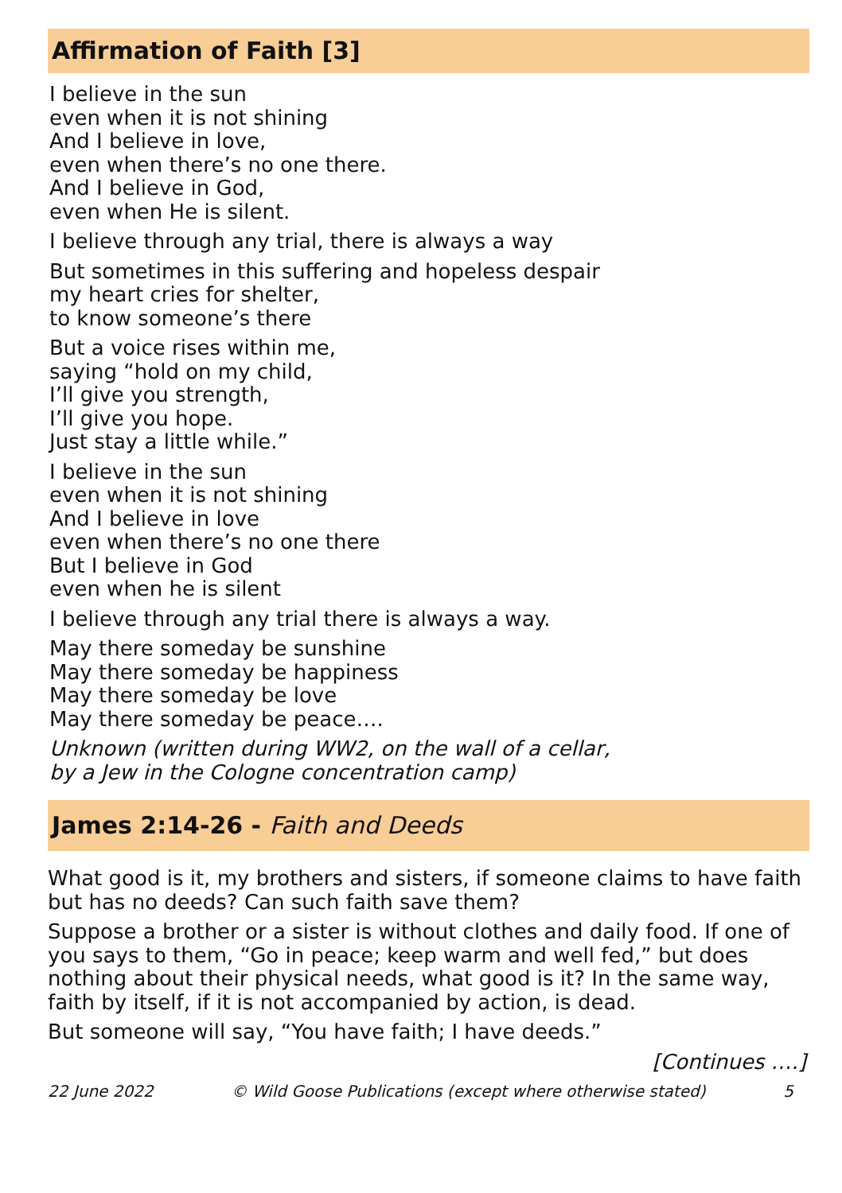Affirmation of Faith [3]
I believe in the sun
even when it is not shining
And I believe in love,
even when there’s no one there.
And I believe in God,
even when He is silent.
I believe through any trial, there is always a way
But sometimes in this suffering and hopeless despair
my heart cries for shelter,
to know someone’s there
But a voice rises within me,
saying “hold on my child,
I’ll give you strength,
I’ll give you hope.
Just stay a little while.”
I believe in the sun
even when it is not shining
And I believe in love
even when there’s no one there
But I believe in God
even when he is silent
I believe through any trial there is always a way.
May there someday be sunshine
May there someday be happiness
May there someday be love
May there someday be peace….
Unknown (written during WW2, on the wall of a cellar,
by a Jew in the Cologne concentration camp)
James 2:14-26 - Faith and Deeds
What good is it, my brothers and sisters, if someone claims to have faith but has no deeds? Can such faith save them?
Suppose a brother or a sister is without clothes and daily food. If one of you says to them, “Go in peace; keep warm and well fed,” but does nothing about their physical needs, what good is it? In the same way, faith by itself, if it is not accompanied by action, is dead.
But someone will say, “You have faith; I have deeds.”
[Continues ….]
22 June 2022 © Wild Goose Publications (except where otherwise stated) 5